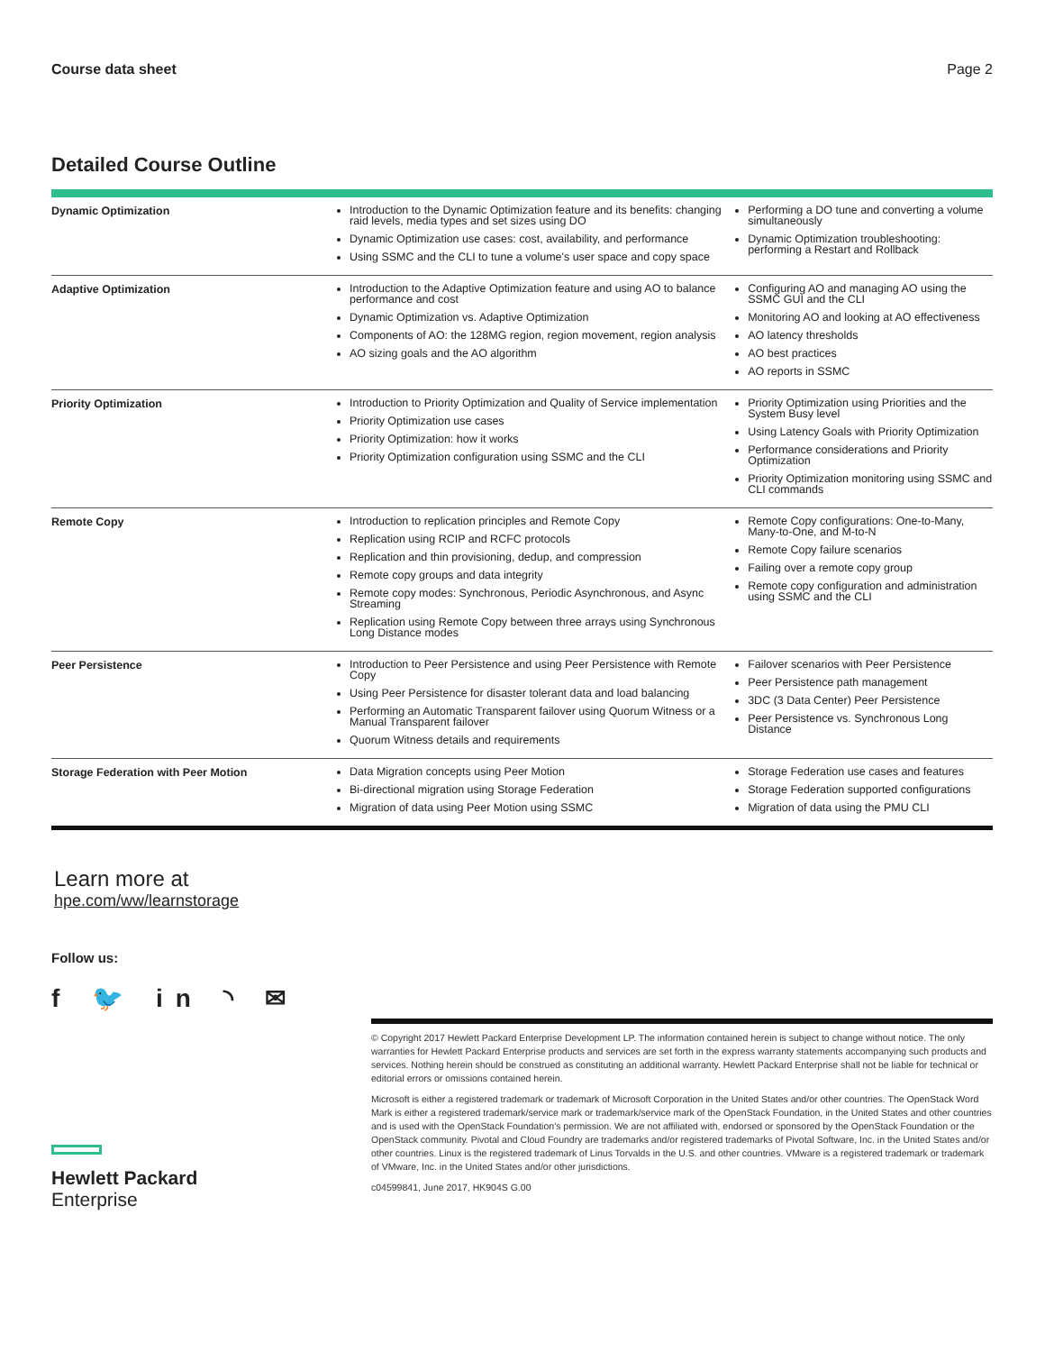Course data sheet Page 2
Detailed Course Outline
| Dynamic Optimization | Introduction to the Dynamic Optimization feature and its benefits: changing raid levels, media types and set sizes using DO Dynamic Optimization use cases: cost, availability, and performance Using SSMC and the CLI to tune a volume's user space and copy space | Performing a DO tune and converting a volume simultaneously Dynamic Optimization troubleshooting: performing a Restart and Rollback |
| Adaptive Optimization | Introduction to the Adaptive Optimization feature and using AO to balance performance and cost Dynamic Optimization vs. Adaptive Optimization Components of AO: the 128MG region, region movement, region analysis AO sizing goals and the AO algorithm | Configuring AO and managing AO using the SSMC GUI and the CLI Monitoring AO and looking at AO effectiveness AO latency thresholds AO best practices AO reports in SSMC |
| Priority Optimization | Introduction to Priority Optimization and Quality of Service implementation Priority Optimization use cases Priority Optimization: how it works Priority Optimization configuration using SSMC and the CLI | Priority Optimization using Priorities and the System Busy level Using Latency Goals with Priority Optimization Performance considerations and Priority Optimization Priority Optimization monitoring using SSMC and CLI commands |
| Remote Copy | Introduction to replication principles and Remote Copy Replication using RCIP and RCFC protocols Replication and thin provisioning, dedup, and compression Remote copy groups and data integrity Remote copy modes: Synchronous, Periodic Asynchronous, and Async Streaming Replication using Remote Copy between three arrays using Synchronous Long Distance modes | Remote Copy configurations: One-to-Many, Many-to-One, and M-to-N Remote Copy failure scenarios Failing over a remote copy group Remote copy configuration and administration using SSMC and the CLI |
| Peer Persistence | Introduction to Peer Persistence and using Peer Persistence with Remote Copy Using Peer Persistence for disaster tolerant data and load balancing Performing an Automatic Transparent failover using Quorum Witness or a Manual Transparent failover Quorum Witness details and requirements | Failover scenarios with Peer Persistence Peer Persistence path management 3DC (3 Data Center) Peer Persistence Peer Persistence vs. Synchronous Long Distance |
| Storage Federation with Peer Motion | Data Migration concepts using Peer Motion Bi-directional migration using Storage Federation Migration of data using Peer Motion using SSMC | Storage Federation use cases and features Storage Federation supported configurations Migration of data using the PMU CLI |
Learn more at
hpe.com/ww/learnstorage
Follow us:
f 🐦 in ◝ ✉
Hewlett Packard
Enterprise
© Copyright 2017 Hewlett Packard Enterprise Development LP. The information contained herein is subject to change without notice. The only warranties for Hewlett Packard Enterprise products and services are set forth in the express warranty statements accompanying such products and services. Nothing herein should be construed as constituting an additional warranty. Hewlett Packard Enterprise shall not be liable for technical or editorial errors or omissions contained herein.
Microsoft is either a registered trademark or trademark of Microsoft Corporation in the United States and/or other countries. The OpenStack Word Mark is either a registered trademark/service mark or trademark/service mark of the OpenStack Foundation, in the United States and other countries and is used with the OpenStack Foundation's permission. We are not affiliated with, endorsed or sponsored by the OpenStack Foundation or the OpenStack community. Pivotal and Cloud Foundry are trademarks and/or registered trademarks of Pivotal Software, Inc. in the United States and/or other countries. Linux is the registered trademark of Linus Torvalds in the U.S. and other countries. VMware is a registered trademark or trademark of VMware, Inc. in the United States and/or other jurisdictions.
c04599841, June 2017, HK904S G.00